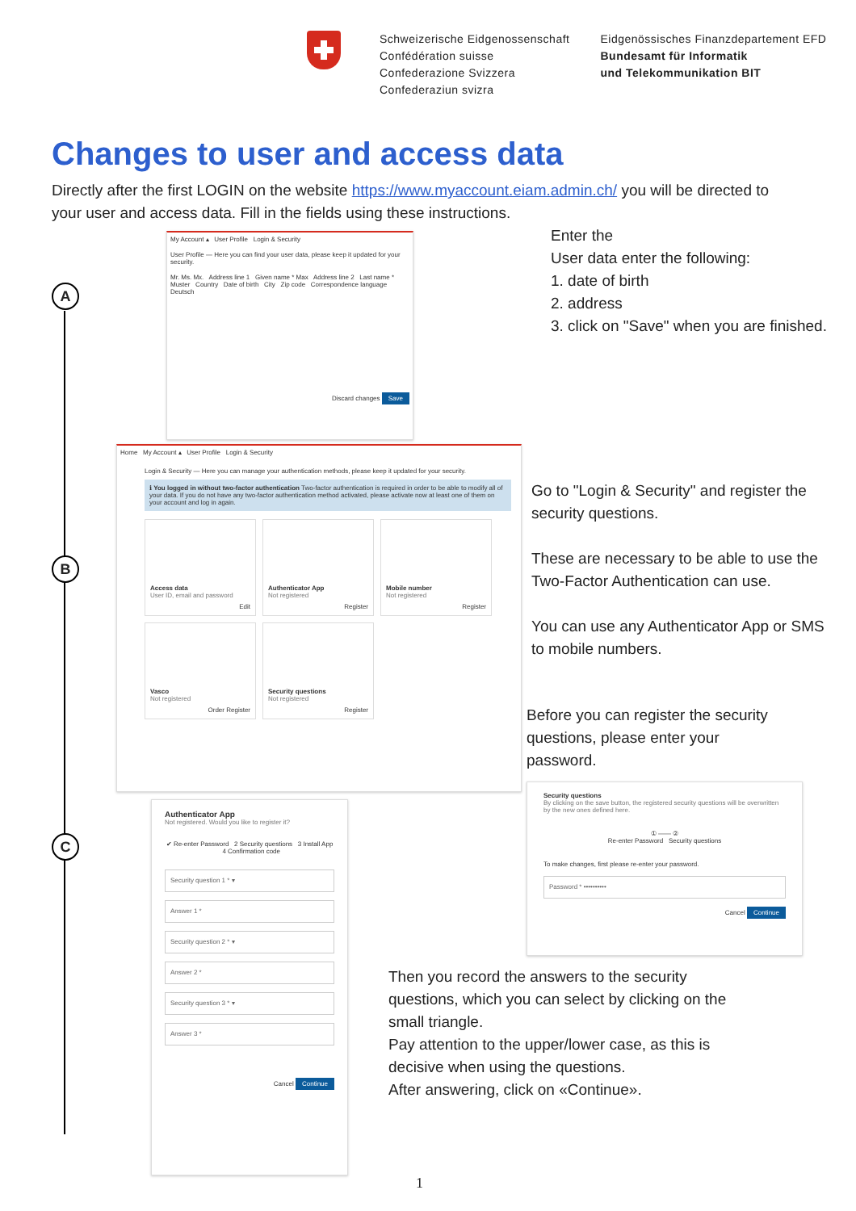Schweizerische Eidgenossenschaft
Confédération suisse
Confederazione Svizzera
Confederaziun svizra
Eidgenössisches Finanzdepartement EFD
Bundesamt für Informatik
und Telekommunikation BIT
Changes to user and access data
Directly after the first LOGIN on the website https://www.myaccount.eiam.admin.ch/ you will be directed to your user and access data. Fill in the fields using these instructions.
A
B
C
My Account ▴ User Profile Login & Security
User Profile — Here you can find your user data, please keep it updated for your security.
Mr. Ms. Mx. Address line 1 Given name * Max Address line 2 Last name * Muster Country Date of birth City Zip code Correspondence language Deutsch
Discard changes Save
Enter the
User data enter the following:
1. date of birth
2. address
3. click on "Save" when you are finished.
Home My Account ▴ User Profile Login & Security
Login & Security — Here you can manage your authentication methods, please keep it updated for your security.
ℹ You logged in without two-factor authentication Two-factor authentication is required in order to be able to modify all of your data. If you do not have any two-factor authentication method activated, please activate now at least one of them on your account and log in again.
Access data User ID, email and password
Edit
Authenticator App Not registered
Register
Mobile number Not registered
Register
Vasco Not registered
Order Register
Security questions Not registered
Register
Go to "Login & Security" and register the security questions.
These are necessary to be able to use the Two-Factor Authentication can use.
You can use any Authenticator App or SMS to mobile numbers.
Before you can register the security questions, please enter your password.
Security questions
By clicking on the save button, the registered security questions will be overwritten by the new ones defined here.
① —— ②
Re-enter Password Security questions
To make changes, first please re-enter your password.
Password * ••••••••••
Cancel Continue
Authenticator App
Not registered. Would you like to register it?
✔ Re-enter Password 2 Security questions 3 Install App 4 Confirmation code
Security question 1 * ▾
Answer 1 *
Security question 2 * ▾
Answer 2 *
Security question 3 * ▾
Answer 3 *
Cancel Continue
Then you record the answers to the security questions, which you can select by clicking on the small triangle.
Pay attention to the upper/lower case, as this is decisive when using the questions.
After answering, click on «Continue».
1